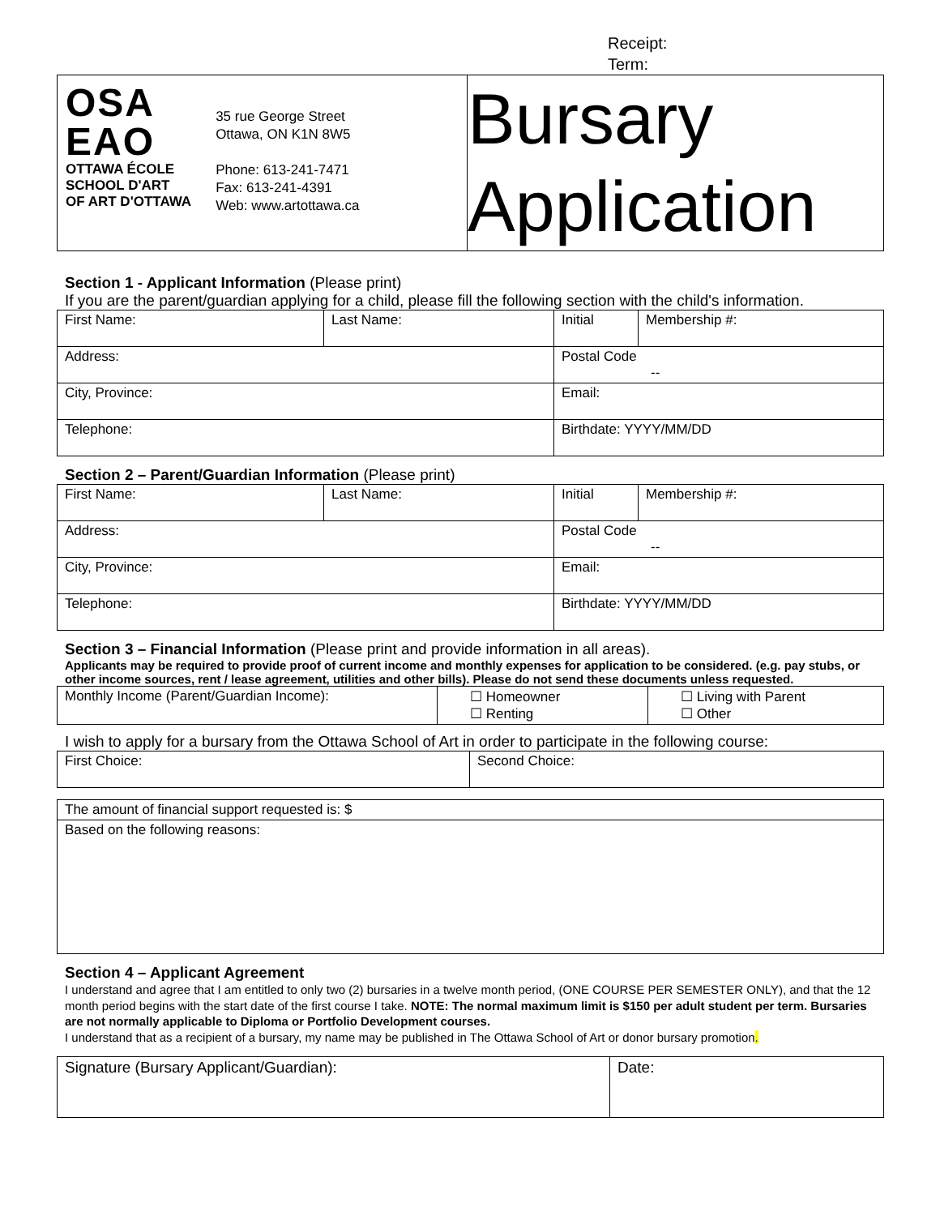Receipt:
Term:
| OSA EAO OTTAWA ÉCOLE SCHOOL D'ART OF ART D'OTTAWA 35 rue George Street Ottawa, ON K1N 8W5 Phone: 613-241-7471 Fax: 613-241-4391 Web: www.artottawa.ca | Bursary Application |
Section 1 - Applicant Information (Please print)
If you are the parent/guardian applying for a child, please fill the following section with the child's information.
| First Name: | Last Name: | Initial | Membership #: |
| Address: | | Postal Code -- | |
| City, Province: | | Email: | |
| Telephone: | | Birthdate: YYYY/MM/DD | |
Section 2 – Parent/Guardian Information (Please print)
| First Name: | Last Name: | Initial | Membership #: |
| Address: | | Postal Code -- | |
| City, Province: | | Email: | |
| Telephone: | | Birthdate: YYYY/MM/DD | |
Section 3 – Financial Information (Please print and provide information in all areas).
Applicants may be required to provide proof of current income and monthly expenses for application to be considered. (e.g. pay stubs, or other income sources, rent / lease agreement, utilities and other bills). Please do not send these documents unless requested.
| Monthly Income (Parent/Guardian Income): | ☐ Homeowner ☐ Renting | ☐ Living with Parent ☐ Other |
I wish to apply for a bursary from the Ottawa School of Art in order to participate in the following course:
| First Choice: | Second Choice: |
| The amount of financial support requested is: $ |
| Based on the following reasons: |
Section 4 – Applicant Agreement
I understand and agree that I am entitled to only two (2) bursaries in a twelve month period, (ONE COURSE PER SEMESTER ONLY), and that the 12 month period begins with the start date of the first course I take. NOTE: The normal maximum limit is $150 per adult student per term. Bursaries are not normally applicable to Diploma or Portfolio Development courses.
I understand that as a recipient of a bursary, my name may be published in The Ottawa School of Art or donor bursary promotion.
| Signature (Bursary Applicant/Guardian): | Date: |